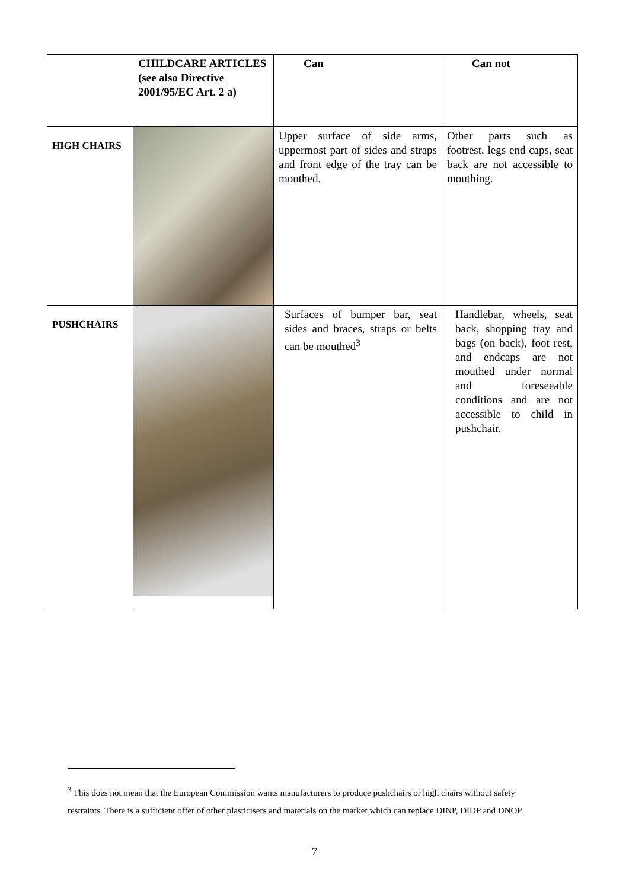| | CHILDCARE ARTICLES (see also Directive 2001/95/EC Art. 2 a) | Can | Can not |
| --- | --- | --- | --- |
| HIGH CHAIRS | | Upper surface of side arms, uppermost part of sides and straps and front edge of the tray can be mouthed. | Other parts such as footrest, legs end caps, seat back are not accessible to mouthing. |
| PUSHCHAIRS | | Surfaces of bumper bar, seat sides and braces, straps or belts can be mouthed<sup>3</sup> | Handlebar, wheels, seat back, shopping tray and bags (on back), foot rest, and endcaps are not mouthed under normal and foreseeable conditions and are not accessible to child in pushchair. |
<sup>3</sup> This does not mean that the European Commission wants manufacturers to produce pushchairs or high chairs without safety restraints. There is a sufficient offer of other plasticisers and materials on the market which can replace DINP, DIDP and DNOP.
7